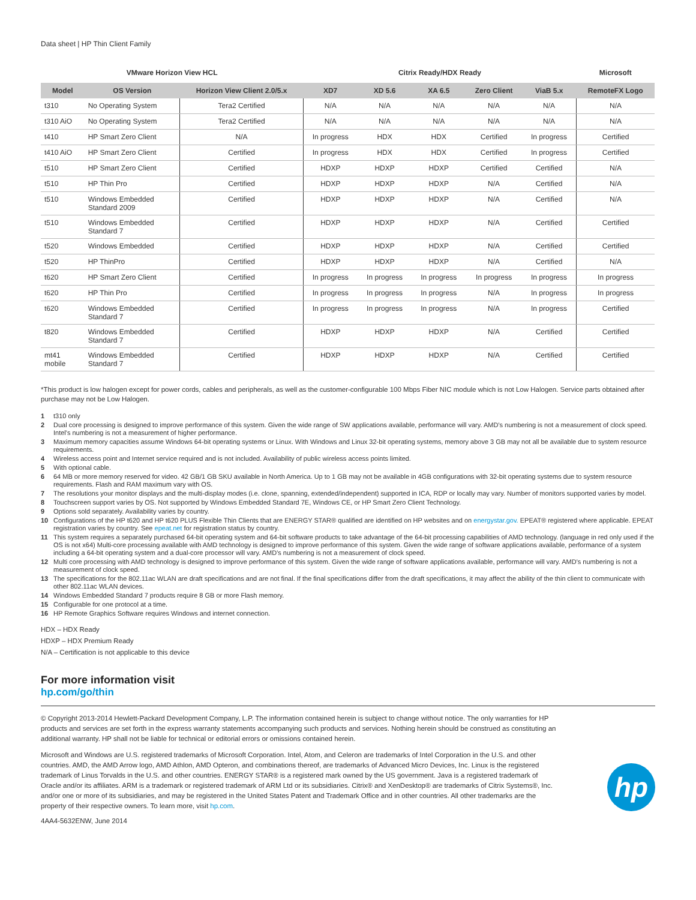Data sheet | HP Thin Client Family
| VMware Horizon View HCL | | | Citrix Ready/HDX Ready | | | | | Microsoft |
| --- | --- | --- | --- | --- | --- | --- | --- | --- |
| Model | OS Version | Horizon View Client 2.0/5.x | XD7 | XD 5.6 | XA 6.5 | Zero Client | ViaB 5.x | RemoteFX Logo |
| t310 | No Operating System | Tera2 Certified | N/A | N/A | N/A | N/A | N/A | N/A |
| t310 AiO | No Operating System | Tera2 Certified | N/A | N/A | N/A | N/A | N/A | N/A |
| t410 | HP Smart Zero Client | N/A | In progress | HDX | HDX | Certified | In progress | Certified |
| t410 AiO | HP Smart Zero Client | Certified | In progress | HDX | HDX | Certified | In progress | Certified |
| t510 | HP Smart Zero Client | Certified | HDXP | HDXP | HDXP | Certified | Certified | N/A |
| t510 | HP Thin Pro | Certified | HDXP | HDXP | HDXP | N/A | Certified | N/A |
| t510 | Windows Embedded Standard 2009 | Certified | HDXP | HDXP | HDXP | N/A | Certified | N/A |
| t510 | Windows Embedded Standard 7 | Certified | HDXP | HDXP | HDXP | N/A | Certified | Certified |
| t520 | Windows Embedded | Certified | HDXP | HDXP | HDXP | N/A | Certified | Certified |
| t520 | HP ThinPro | Certified | HDXP | HDXP | HDXP | N/A | Certified | N/A |
| t620 | HP Smart Zero Client | Certified | In progress | In progress | In progress | In progress | In progress | In progress |
| t620 | HP Thin Pro | Certified | In progress | In progress | In progress | N/A | In progress | In progress |
| t620 | Windows Embedded Standard 7 | Certified | In progress | In progress | In progress | N/A | In progress | Certified |
| t820 | Windows Embedded Standard 7 | Certified | HDXP | HDXP | HDXP | N/A | Certified | Certified |
| mt41 mobile | Windows Embedded Standard 7 | Certified | HDXP | HDXP | HDXP | N/A | Certified | Certified |
*This product is low halogen except for power cords, cables and peripherals, as well as the customer-configurable 100 Mbps Fiber NIC module which is not Low Halogen. Service parts obtained after purchase may not be Low Halogen.
1 t310 only
2 Dual core processing is designed to improve performance of this system. Given the wide range of SW applications available, performance will vary. AMD's numbering is not a measurement of clock speed. Intel's numbering is not a measurement of higher performance.
3 Maximum memory capacities assume Windows 64-bit operating systems or Linux. With Windows and Linux 32-bit operating systems, memory above 3 GB may not all be available due to system resource requirements.
4 Wireless access point and Internet service required and is not included. Availability of public wireless access points limited.
5 With optional cable.
6 64 MB or more memory reserved for video. 42 GB/1 GB SKU available in North America. Up to 1 GB may not be available in 4GB configurations with 32-bit operating systems due to system resource requirements. Flash and RAM maximum vary with OS.
7 The resolutions your monitor displays and the multi-display modes (i.e. clone, spanning, extended/independent) supported in ICA, RDP or locally may vary. Number of monitors supported varies by model.
8 Touchscreen support varies by OS. Not supported by Windows Embedded Standard 7E, Windows CE, or HP Smart Zero Client Technology.
9 Options sold separately. Availability varies by country.
10 Configurations of the HP t620 and HP t620 PLUS Flexible Thin Clients that are ENERGY STAR® qualified are identified on HP websites and on energystar.gov. EPEAT® registered where applicable. EPEAT registration varies by country. See epeat.net for registration status by country.
11 This system requires a separately purchased 64-bit operating system and 64-bit software products to take advantage of the 64-bit processing capabilities of AMD technology. (language in red only used if the OS is not x64) Multi-core processing available with AMD technology is designed to improve performance of this system. Given the wide range of software applications available, performance of a system including a 64-bit operating system and a dual-core processor will vary. AMD's numbering is not a measurement of clock speed.
12 Multi core processing with AMD technology is designed to improve performance of this system. Given the wide range of software applications available, performance will vary. AMD's numbering is not a measurement of clock speed.
13 The specifications for the 802.11ac WLAN are draft specifications and are not final. If the final specifications differ from the draft specifications, it may affect the ability of the thin client to communicate with other 802.11ac WLAN devices.
14 Windows Embedded Standard 7 products require 8 GB or more Flash memory.
15 Configurable for one protocol at a time.
16 HP Remote Graphics Software requires Windows and internet connection.
HDX – HDX Ready
HDXP – HDX Premium Ready
N/A – Certification is not applicable to this device
For more information visit
hp.com/go/thin
© Copyright 2013-2014 Hewlett-Packard Development Company, L.P. The information contained herein is subject to change without notice. The only warranties for HP products and services are set forth in the express warranty statements accompanying such products and services. Nothing herein should be construed as constituting an additional warranty. HP shall not be liable for technical or editorial errors or omissions contained herein.
Microsoft and Windows are U.S. registered trademarks of Microsoft Corporation. Intel, Atom, and Celeron are trademarks of Intel Corporation in the U.S. and other countries. AMD, the AMD Arrow logo, AMD Athlon, AMD Opteron, and combinations thereof, are trademarks of Advanced Micro Devices, Inc. Linux is the registered trademark of Linus Torvalds in the U.S. and other countries. ENERGY STAR® is a registered mark owned by the US government. Java is a registered trademark of Oracle and/or its affiliates. ARM is a trademark or registered trademark of ARM Ltd or its subsidiaries. Citrix® and XenDesktop® are trademarks of Citrix Systems®, Inc. and/or one or more of its subsidiaries, and may be registered in the United States Patent and Trademark Office and in other countries. All other trademarks are the property of their respective owners. To learn more, visit hp.com.
hp
4AA4-5632ENW, June 2014